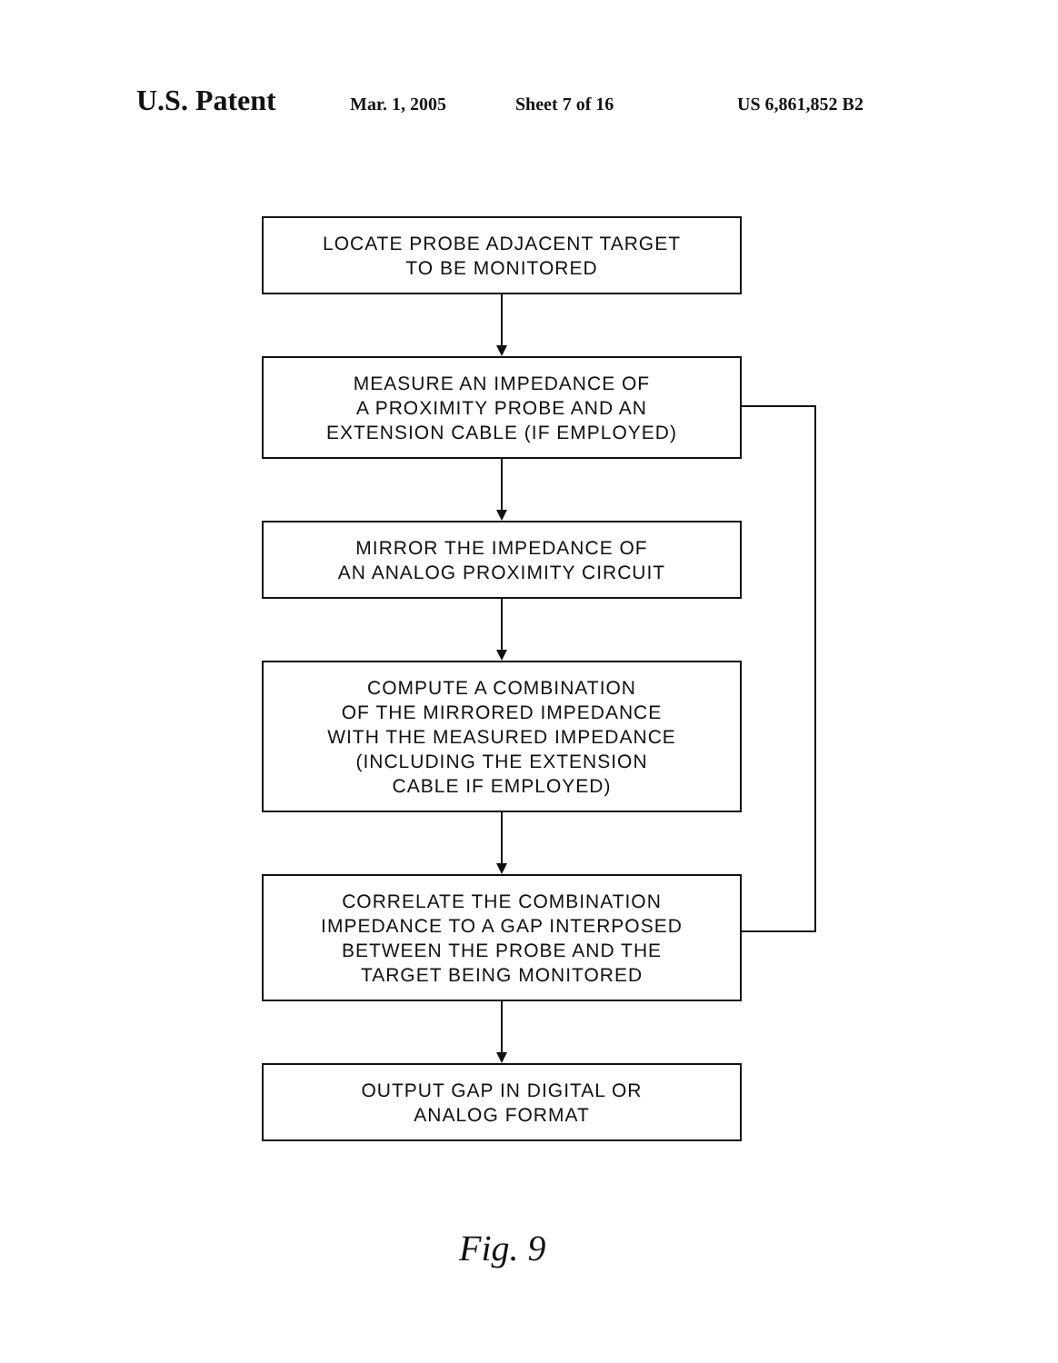U.S. Patent Mar. 1, 2005 Sheet 7 of 16 US 6,861,852 B2
LOCATE PROBE ADJACENT TARGET
TO BE MONITORED
MEASURE AN IMPEDANCE OF
A PROXIMITY PROBE AND AN
EXTENSION CABLE (IF EMPLOYED)
MIRROR THE IMPEDANCE OF
AN ANALOG PROXIMITY CIRCUIT
COMPUTE A COMBINATION
OF THE MIRRORED IMPEDANCE
WITH THE MEASURED IMPEDANCE
(INCLUDING THE EXTENSION
CABLE IF EMPLOYED)
CORRELATE THE COMBINATION
IMPEDANCE TO A GAP INTERPOSED
BETWEEN THE PROBE AND THE
TARGET BEING MONITORED
OUTPUT GAP IN DIGITAL OR
ANALOG FORMAT
Fig. 9